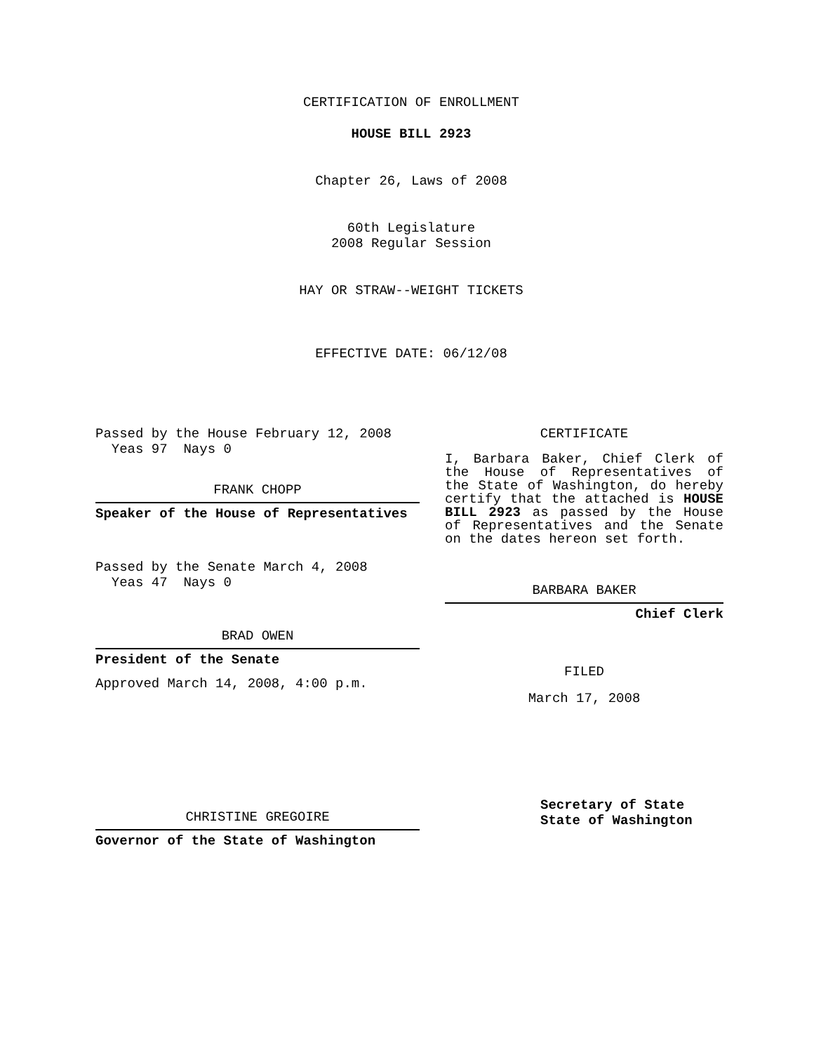CERTIFICATION OF ENROLLMENT
HOUSE BILL 2923
Chapter 26, Laws of 2008
60th Legislature
2008 Regular Session
HAY OR STRAW--WEIGHT TICKETS
EFFECTIVE DATE: 06/12/08
Passed by the House February 12, 2008
Yeas 97 Nays 0
FRANK CHOPP
Speaker of the House of Representatives
Passed by the Senate March 4, 2008
Yeas 47 Nays 0
BRAD OWEN
President of the Senate
Approved March 14, 2008, 4:00 p.m.
CHRISTINE GREGOIRE
Governor of the State of Washington
CERTIFICATE
I, Barbara Baker, Chief Clerk of the House of Representatives of the State of Washington, do hereby certify that the attached is HOUSE BILL 2923 as passed by the House of Representatives and the Senate on the dates hereon set forth.
BARBARA BAKER
Chief Clerk
FILED
March 17, 2008
Secretary of State
State of Washington